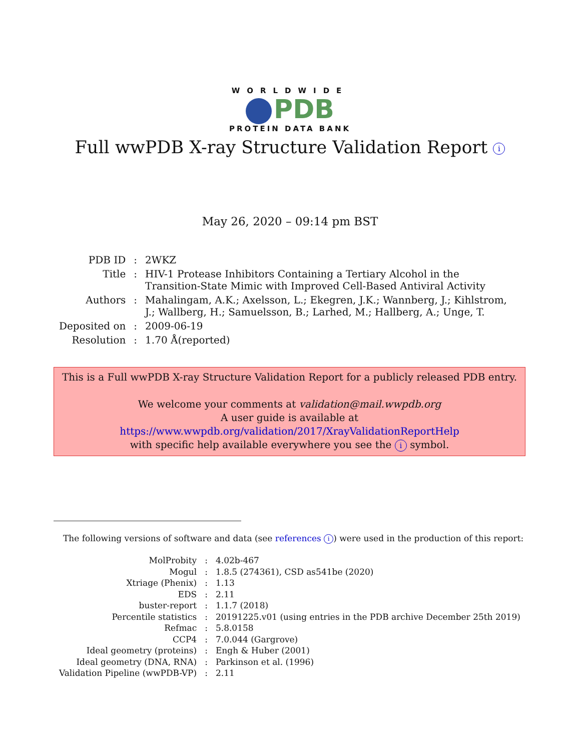WORLDWIDE
PDB
PROTEIN DATA BANK
Full wwPDB X-ray Structure Validation Report i
May 26, 2020 – 09:14 pm BST
| PDB ID | : | 2WKZ |
| Title | : | HIV-1 Protease Inhibitors Containing a Tertiary Alcohol in the Transition-State Mimic with Improved Cell-Based Antiviral Activity |
| Authors | : | Mahalingam, A.K.; Axelsson, L.; Ekegren, J.K.; Wannberg, J.; Kihlstrom, J.; Wallberg, H.; Samuelsson, B.; Larhed, M.; Hallberg, A.; Unge, T. |
| Deposited on | : | 2009-06-19 |
| Resolution | : | 1.70 Å(reported) |
This is a Full wwPDB X-ray Structure Validation Report for a publicly released PDB entry.
We welcome your comments at validation@mail.wwpdb.org
A user guide is available at
https://www.wwpdb.org/validation/2017/XrayValidationReportHelp
with specific help available everywhere you see the i symbol.
The following versions of software and data (see references i) were used in the production of this report:
| MolProbity | : | 4.02b-467 |
| Mogul | : | 1.8.5 (274361), CSD as541be (2020) |
| Xtriage (Phenix) | : | 1.13 |
| EDS | : | 2.11 |
| buster-report | : | 1.1.7 (2018) |
| Percentile statistics | : | 20191225.v01 (using entries in the PDB archive December 25th 2019) |
| Refmac | : | 5.8.0158 |
| CCP4 | : | 7.0.044 (Gargrove) |
| Ideal geometry (proteins) | : | Engh & Huber (2001) |
| Ideal geometry (DNA, RNA) | : | Parkinson et al. (1996) |
| Validation Pipeline (wwPDB-VP) | : | 2.11 |